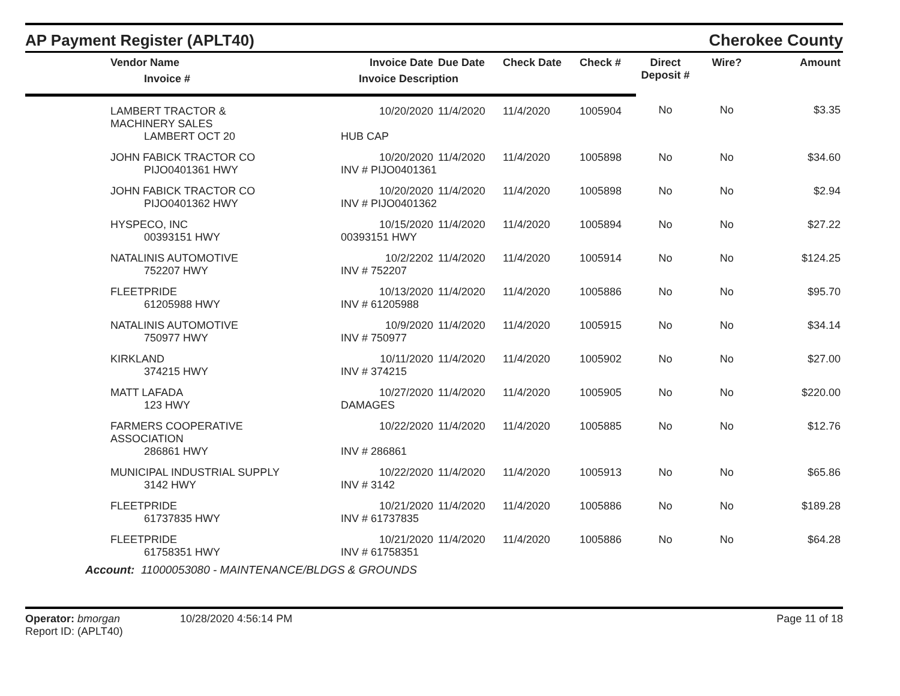AP Payment Register (APLT40)
Cherokee County
| | Vendor Name | Invoice Date | Due Date | Check Date | Check # | Direct Deposit # | Wire? | Amount |
| --- | --- | --- | --- | --- | --- | --- | --- | --- |
| | Invoice # | Invoice Description | | | | | | |
| | LAMBERT TRACTOR & MACHINERY SALES | 10/20/2020 | 11/4/2020 | 11/4/2020 | 1005904 | No | No | $3.35 |
| | LAMBERT OCT 20 | HUB CAP | | | | | | |
| | JOHN FABICK TRACTOR CO | 10/20/2020 | 11/4/2020 | 11/4/2020 | 1005898 | No | No | $34.60 |
| | PIJO0401361 HWY | INV # PIJO0401361 | | | | | | |
| | JOHN FABICK TRACTOR CO | 10/20/2020 | 11/4/2020 | 11/4/2020 | 1005898 | No | No | $2.94 |
| | PIJO0401362 HWY | INV # PIJO0401362 | | | | | | |
| | HYSPECO, INC | 10/15/2020 | 11/4/2020 | 11/4/2020 | 1005894 | No | No | $27.22 |
| | 00393151 HWY | 00393151 HWY | | | | | | |
| | NATALINIS AUTOMOTIVE | 10/2/2202 | 11/4/2020 | 11/4/2020 | 1005914 | No | No | $124.25 |
| | 752207 HWY | INV # 752207 | | | | | | |
| | FLEETPRIDE | 10/13/2020 | 11/4/2020 | 11/4/2020 | 1005886 | No | No | $95.70 |
| | 61205988 HWY | INV # 61205988 | | | | | | |
| | NATALINIS AUTOMOTIVE | 10/9/2020 | 11/4/2020 | 11/4/2020 | 1005915 | No | No | $34.14 |
| | 750977 HWY | INV # 750977 | | | | | | |
| | KIRKLAND | 10/11/2020 | 11/4/2020 | 11/4/2020 | 1005902 | No | No | $27.00 |
| | 374215 HWY | INV # 374215 | | | | | | |
| | MATT LAFADA | 10/27/2020 | 11/4/2020 | 11/4/2020 | 1005905 | No | No | $220.00 |
| | 123 HWY | DAMAGES | | | | | | |
| | FARMERS COOPERATIVE ASSOCIATION | 10/22/2020 | 11/4/2020 | 11/4/2020 | 1005885 | No | No | $12.76 |
| | 286861 HWY | INV # 286861 | | | | | | |
| | MUNICIPAL INDUSTRIAL SUPPLY | 10/22/2020 | 11/4/2020 | 11/4/2020 | 1005913 | No | No | $65.86 |
| | 3142 HWY | INV # 3142 | | | | | | |
| | FLEETPRIDE | 10/21/2020 | 11/4/2020 | 11/4/2020 | 1005886 | No | No | $189.28 |
| | 61737835 HWY | INV # 61737835 | | | | | | |
| | FLEETPRIDE | 10/21/2020 | 11/4/2020 | 11/4/2020 | 1005886 | No | No | $64.28 |
| | 61758351 HWY | INV # 61758351 | | | | | | |
| Account: 11000053080 - MAINTENANCE/BLDGS & GROUNDS | | | | | | | | |
Operator: bmorgan
Report ID: (APLT40)
10/28/2020 4:56:14 PM Page 11 of 18